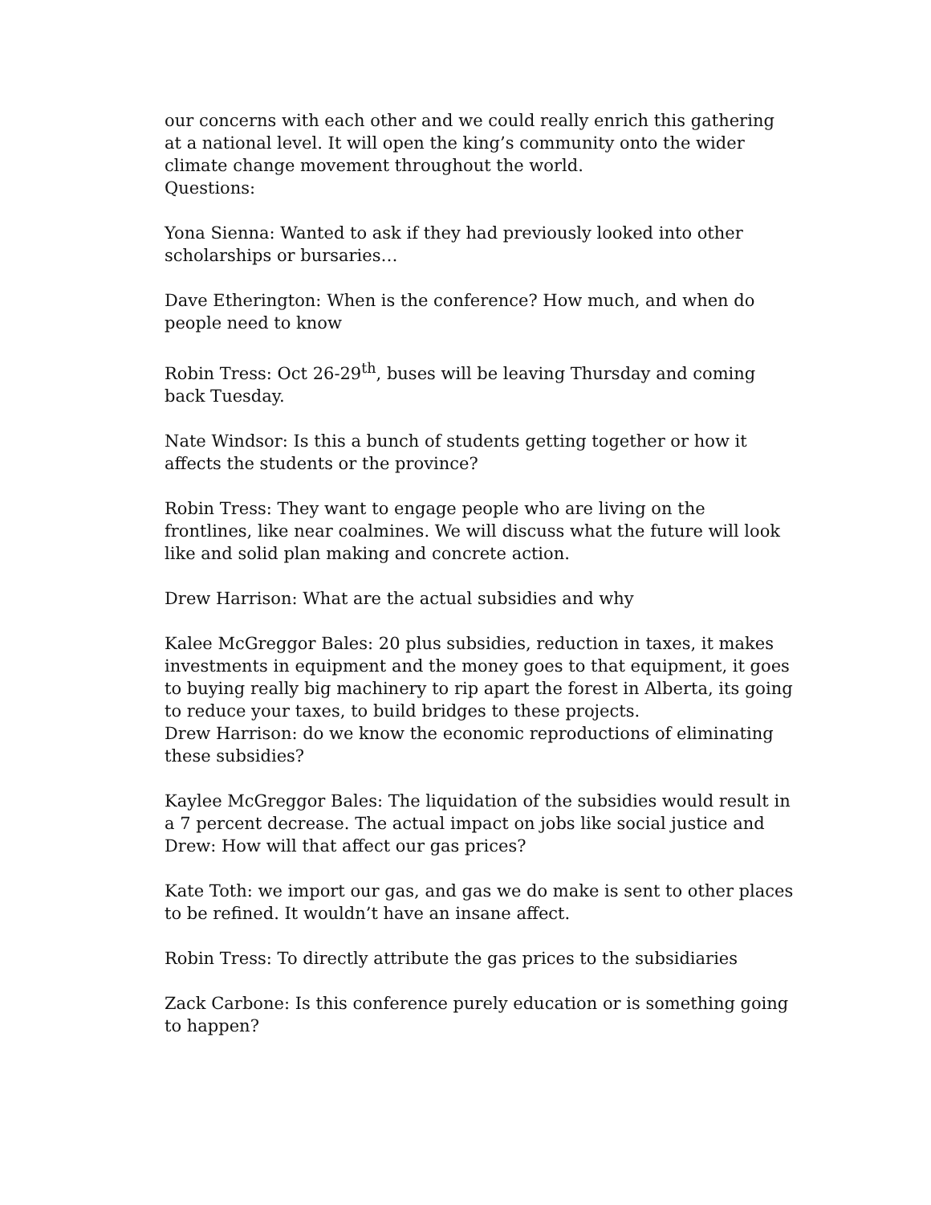our concerns with each other and we could really enrich this gathering at a national level. It will open the king’s community onto the wider climate change movement throughout the world.
Questions:
Yona Sienna: Wanted to ask if they had previously looked into other scholarships or bursaries…
Dave Etherington: When is the conference? How much, and when do people need to know
Robin Tress: Oct 26-29<sup>th</sup>, buses will be leaving Thursday and coming back Tuesday.
Nate Windsor: Is this a bunch of students getting together or how it affects the students or the province?
Robin Tress: They want to engage people who are living on the frontlines, like near coalmines. We will discuss what the future will look like and solid plan making and concrete action.
Drew Harrison: What are the actual subsidies and why
Kalee McGreggor Bales: 20 plus subsidies, reduction in taxes, it makes investments in equipment and the money goes to that equipment, it goes to buying really big machinery to rip apart the forest in Alberta, its going to reduce your taxes, to build bridges to these projects.
Drew Harrison: do we know the economic reproductions of eliminating these subsidies?
Kaylee McGreggor Bales: The liquidation of the subsidies would result in a 7 percent decrease. The actual impact on jobs like social justice and
Drew: How will that affect our gas prices?
Kate Toth: we import our gas, and gas we do make is sent to other places to be refined. It wouldn’t have an insane affect.
Robin Tress: To directly attribute the gas prices to the subsidiaries
Zack Carbone: Is this conference purely education or is something going to happen?